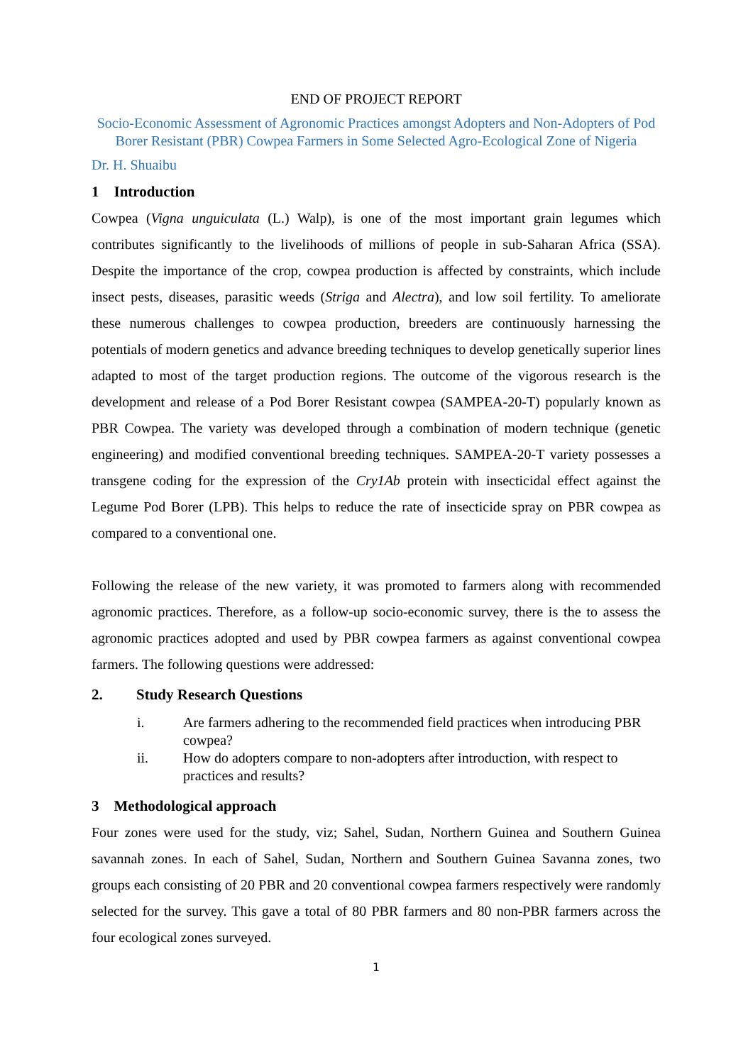END OF PROJECT REPORT
Socio-Economic Assessment of Agronomic Practices amongst Adopters and Non-Adopters of Pod Borer Resistant (PBR) Cowpea Farmers in Some Selected Agro-Ecological Zone of Nigeria
Dr. H. Shuaibu
1 Introduction
Cowpea (Vigna unguiculata (L.) Walp), is one of the most important grain legumes which contributes significantly to the livelihoods of millions of people in sub-Saharan Africa (SSA). Despite the importance of the crop, cowpea production is affected by constraints, which include insect pests, diseases, parasitic weeds (Striga and Alectra), and low soil fertility. To ameliorate these numerous challenges to cowpea production, breeders are continuously harnessing the potentials of modern genetics and advance breeding techniques to develop genetically superior lines adapted to most of the target production regions. The outcome of the vigorous research is the development and release of a Pod Borer Resistant cowpea (SAMPEA-20-T) popularly known as PBR Cowpea. The variety was developed through a combination of modern technique (genetic engineering) and modified conventional breeding techniques. SAMPEA-20-T variety possesses a transgene coding for the expression of the Cry1Ab protein with insecticidal effect against the Legume Pod Borer (LPB). This helps to reduce the rate of insecticide spray on PBR cowpea as compared to a conventional one.
Following the release of the new variety, it was promoted to farmers along with recommended agronomic practices. Therefore, as a follow-up socio-economic survey, there is the to assess the agronomic practices adopted and used by PBR cowpea farmers as against conventional cowpea farmers. The following questions were addressed:
2. Study Research Questions
i. Are farmers adhering to the recommended field practices when introducing PBR cowpea?
ii. How do adopters compare to non-adopters after introduction, with respect to practices and results?
3 Methodological approach
Four zones were used for the study, viz; Sahel, Sudan, Northern Guinea and Southern Guinea savannah zones. In each of Sahel, Sudan, Northern and Southern Guinea Savanna zones, two groups each consisting of 20 PBR and 20 conventional cowpea farmers respectively were randomly selected for the survey. This gave a total of 80 PBR farmers and 80 non-PBR farmers across the four ecological zones surveyed.
1